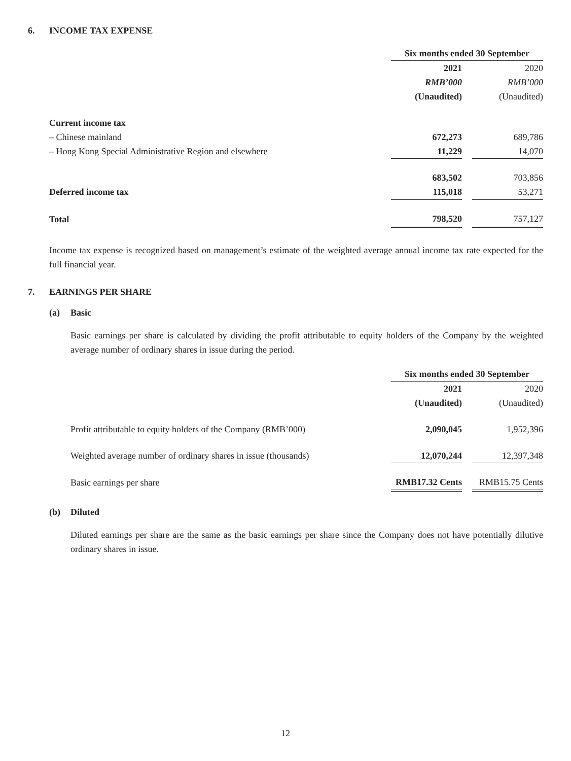6. INCOME TAX EXPENSE
| | Six months ended 30 September | | |
| | 2021 | | 2020 |
| | RMB’000 | | RMB’000 |
| | (Unaudited) | | (Unaudited) |
| Current income tax | | | |
| – Chinese mainland | 672,273 | | 689,786 |
| – Hong Kong Special Administrative Region and elsewhere | 11,229 | | 14,070 |
| | 683,502 | | 703,856 |
| Deferred income tax | 115,018 | | 53,271 |
| Total | 798,520 | | 757,127 |
Income tax expense is recognized based on management’s estimate of the weighted average annual income tax rate expected for the full financial year.
7. EARNINGS PER SHARE
(a) Basic
Basic earnings per share is calculated by dividing the profit attributable to equity holders of the Company by the weighted average number of ordinary shares in issue during the period.
| | Six months ended 30 September | | |
| | 2021 | | 2020 |
| | (Unaudited) | | (Unaudited) |
| Profit attributable to equity holders of the Company (RMB’000) | 2,090,045 | | 1,952,396 |
| Weighted average number of ordinary shares in issue (thousands) | 12,070,244 | | 12,397,348 |
| Basic earnings per share | RMB17.32 Cents | | RMB15.75 Cents |
(b) Diluted
Diluted earnings per share are the same as the basic earnings per share since the Company does not have potentially dilutive ordinary shares in issue.
12